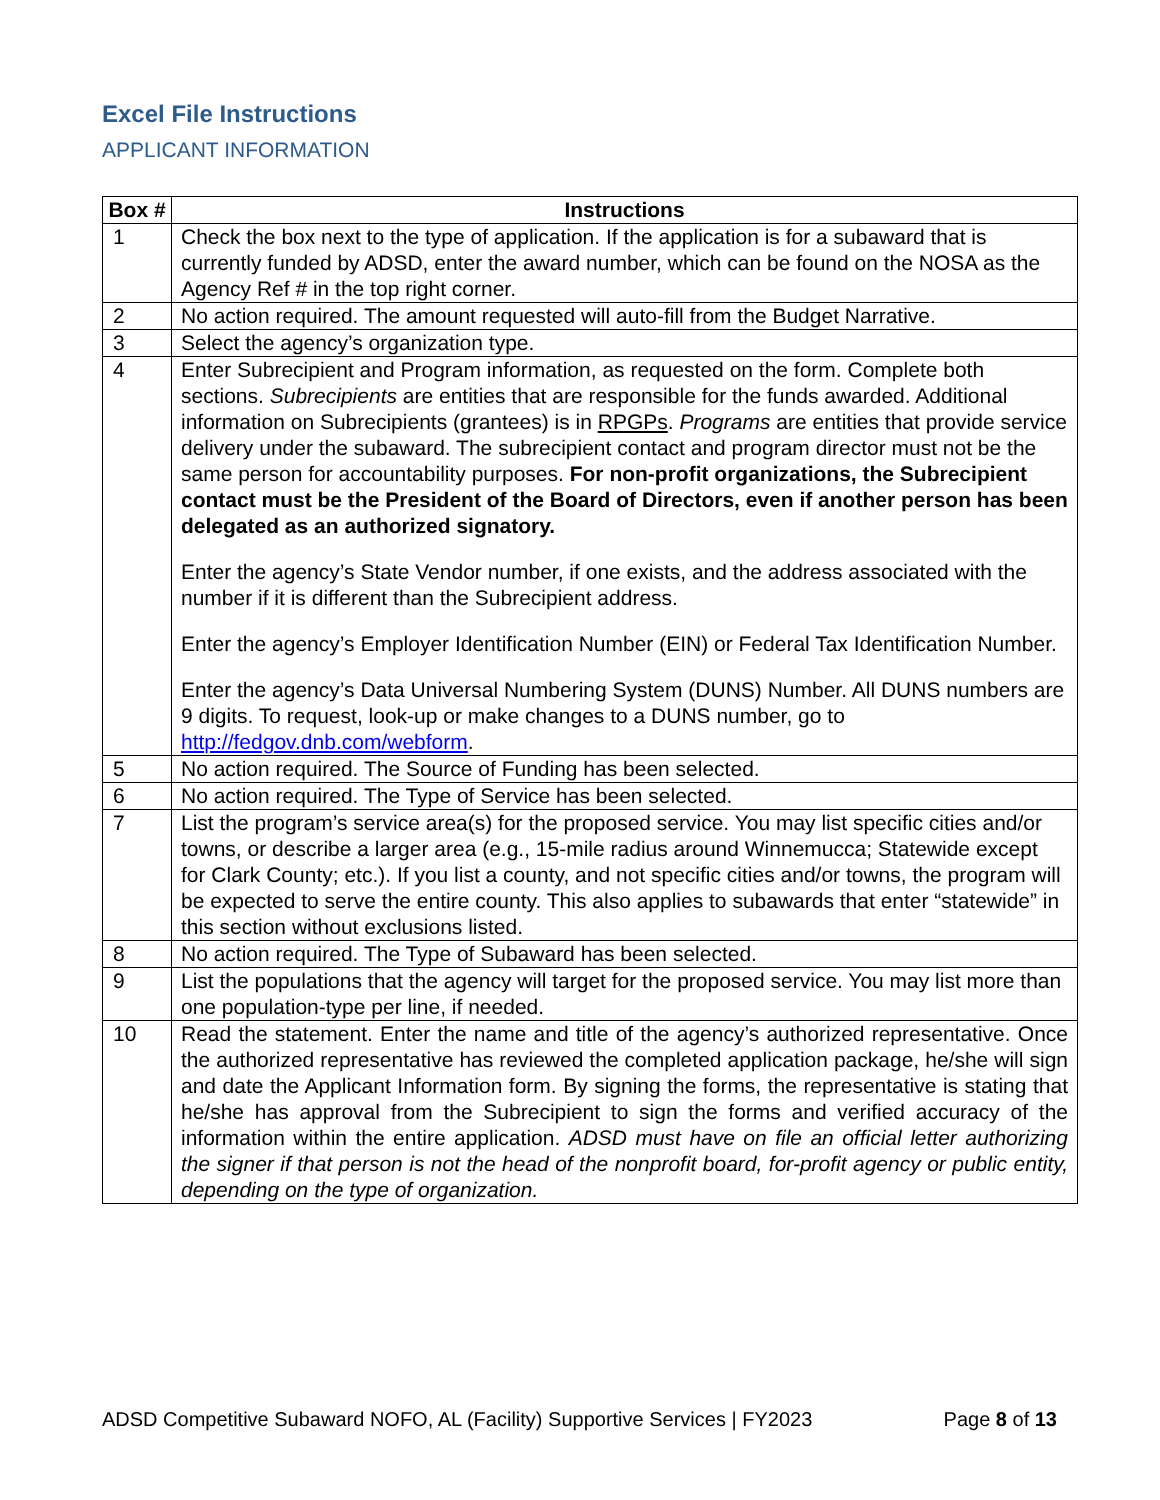Excel File Instructions
APPLICANT INFORMATION
| Box # | Instructions |
| --- | --- |
| 1 | Check the box next to the type of application. If the application is for a subaward that is currently funded by ADSD, enter the award number, which can be found on the NOSA as the Agency Ref # in the top right corner. |
| 2 | No action required. The amount requested will auto-fill from the Budget Narrative. |
| 3 | Select the agency’s organization type. |
| 4 | Enter Subrecipient and Program information, as requested on the form. Complete both sections. Subrecipients are entities that are responsible for the funds awarded. Additional information on Subrecipients (grantees) is in RPGPs . Programs are entities that provide service delivery under the subaward. The subrecipient contact and program director must not be the same person for accountability purposes. For non-profit organizations, the Subrecipient contact must be the President of the Board of Directors, even if another person has been delegated as an authorized signatory. Enter the agency’s State Vendor number, if one exists, and the address associated with the number if it is different than the Subrecipient address. Enter the agency’s Employer Identification Number (EIN) or Federal Tax Identification Number. Enter the agency’s Data Universal Numbering System (DUNS) Number. All DUNS numbers are 9 digits. To request, look-up or make changes to a DUNS number, go to http://fedgov.dnb.com/webform . |
| 5 | No action required. The Source of Funding has been selected. |
| 6 | No action required. The Type of Service has been selected. |
| 7 | List the program’s service area(s) for the proposed service. You may list specific cities and/or towns, or describe a larger area (e.g., 15-mile radius around Winnemucca; Statewide except for Clark County; etc.). If you list a county, and not specific cities and/or towns, the program will be expected to serve the entire county. This also applies to subawards that enter “statewide” in this section without exclusions listed. |
| 8 | No action required. The Type of Subaward has been selected. |
| 9 | List the populations that the agency will target for the proposed service. You may list more than one population-type per line, if needed. |
| 10 | Read the statement. Enter the name and title of the agency’s authorized representative. Once the authorized representative has reviewed the completed application package, he/she will sign and date the Applicant Information form. By signing the forms, the representative is stating that he/she has approval from the Subrecipient to sign the forms and verified accuracy of the information within the entire application. ADSD must have on file an official letter authorizing the signer if that person is not the head of the nonprofit board, for-profit agency or public entity, depending on the type of organization. |
ADSD Competitive Subaward NOFO, AL (Facility) Supportive Services | FY2023 Page 8 of 13